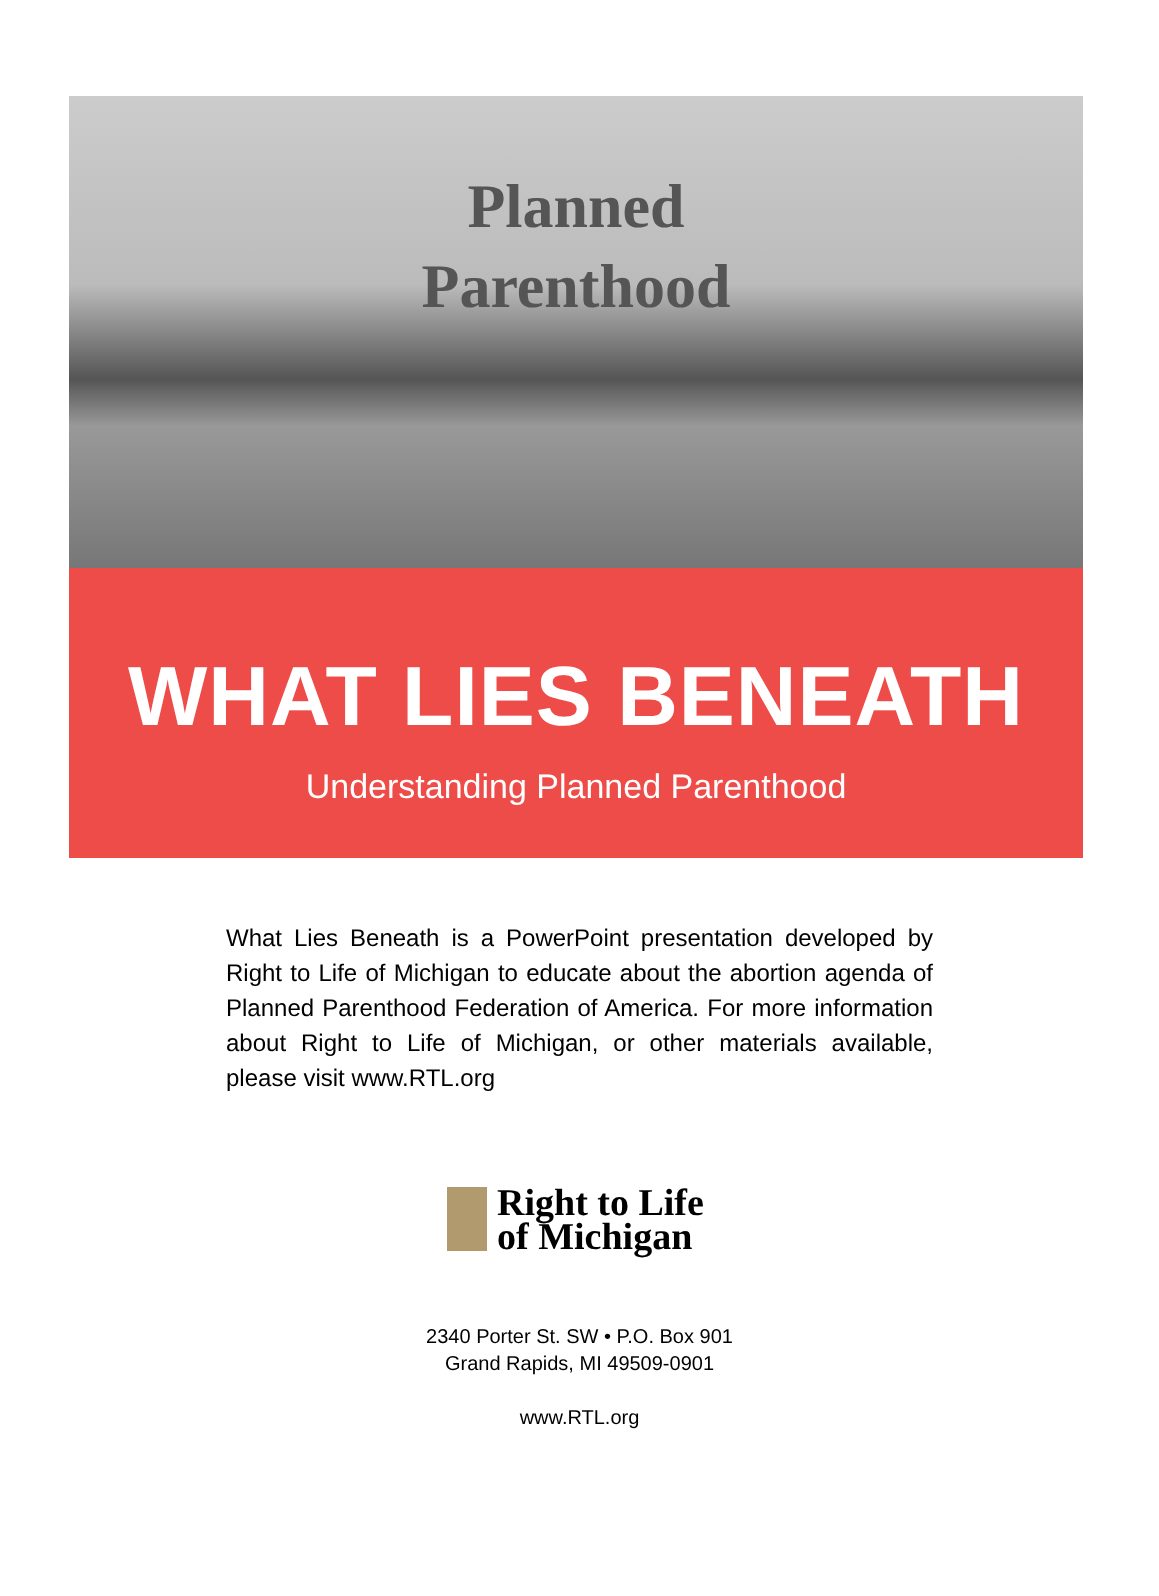Planned
Parenthood
WHAT LIES BENEATH
Understanding Planned Parenthood
What Lies Beneath is a PowerPoint presentation developed by Right to Life of Michigan to educate about the abortion agenda of Planned Parenthood Federation of America. For more information about Right to Life of Michigan, or other materials available, please visit www.RTL.org
Right to Life
of Michigan
2340 Porter St. SW • P.O. Box 901
Grand Rapids, MI 49509-0901
www.RTL.org